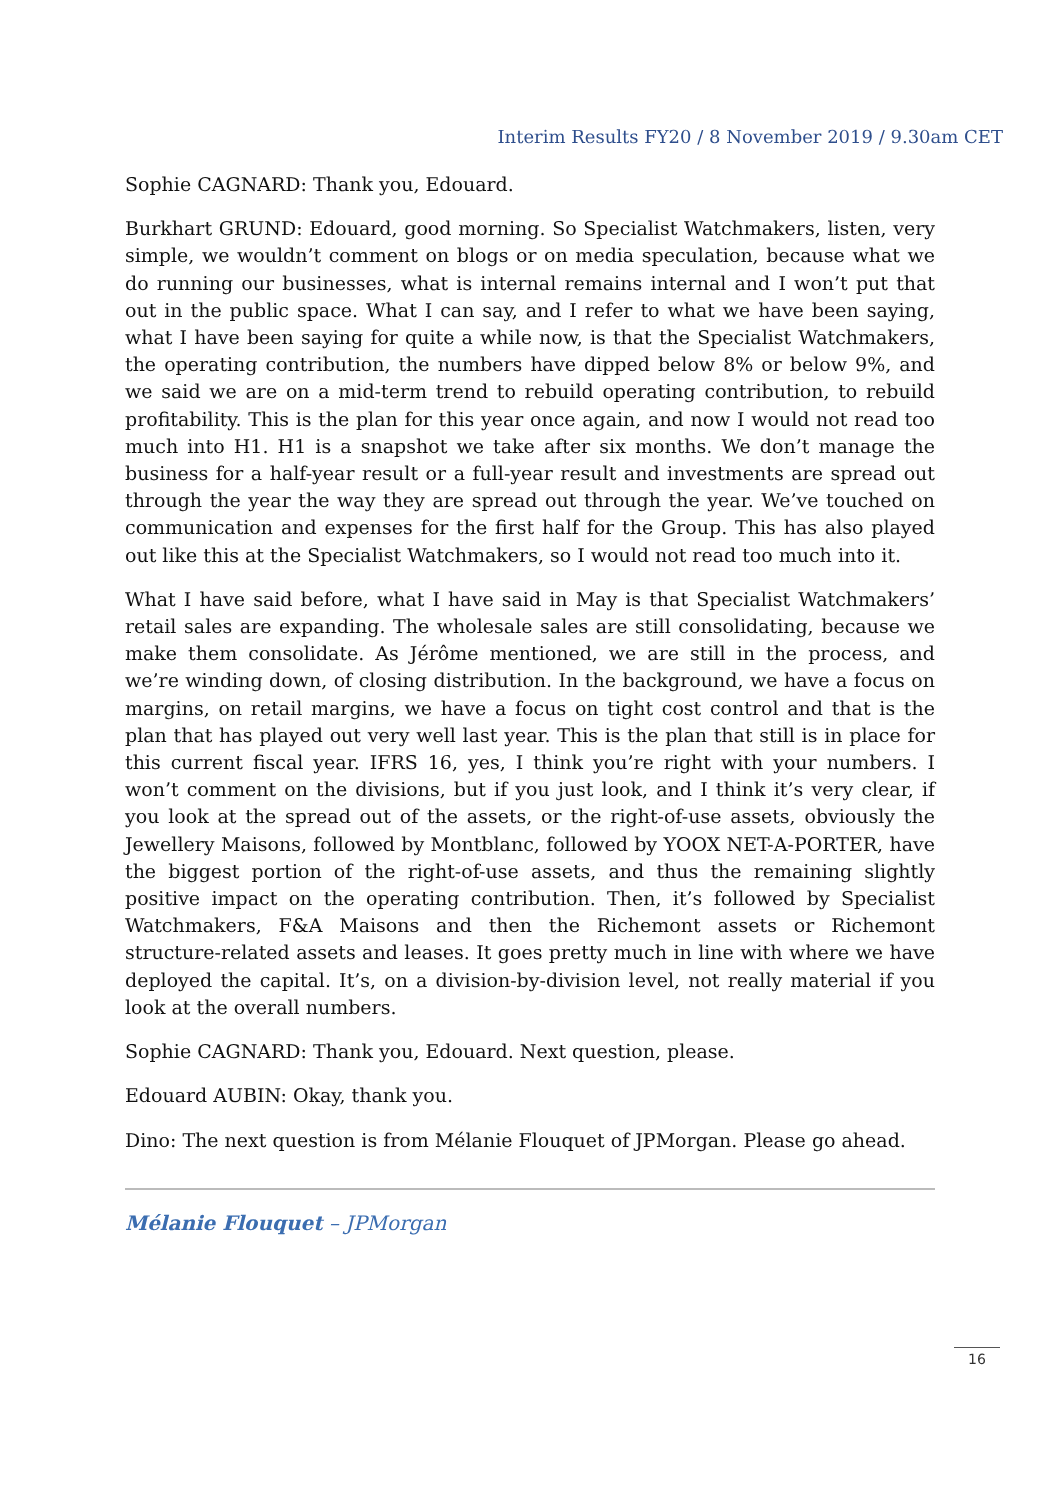Interim Results FY20 / 8 November 2019 / 9.30am CET
Sophie CAGNARD: Thank you, Edouard.
Burkhart GRUND: Edouard, good morning. So Specialist Watchmakers, listen, very simple, we wouldn’t comment on blogs or on media speculation, because what we do running our businesses, what is internal remains internal and I won’t put that out in the public space. What I can say, and I refer to what we have been saying, what I have been saying for quite a while now, is that the Specialist Watchmakers, the operating contribution, the numbers have dipped below 8% or below 9%, and we said we are on a mid-term trend to rebuild operating contribution, to rebuild profitability. This is the plan for this year once again, and now I would not read too much into H1. H1 is a snapshot we take after six months. We don’t manage the business for a half-year result or a full-year result and investments are spread out through the year the way they are spread out through the year. We’ve touched on communication and expenses for the first half for the Group. This has also played out like this at the Specialist Watchmakers, so I would not read too much into it.
What I have said before, what I have said in May is that Specialist Watchmakers’ retail sales are expanding. The wholesale sales are still consolidating, because we make them consolidate. As Jérôme mentioned, we are still in the process, and we’re winding down, of closing distribution. In the background, we have a focus on margins, on retail margins, we have a focus on tight cost control and that is the plan that has played out very well last year. This is the plan that still is in place for this current fiscal year. IFRS 16, yes, I think you’re right with your numbers. I won’t comment on the divisions, but if you just look, and I think it’s very clear, if you look at the spread out of the assets, or the right-of-use assets, obviously the Jewellery Maisons, followed by Montblanc, followed by YOOX NET-A-PORTER, have the biggest portion of the right-of-use assets, and thus the remaining slightly positive impact on the operating contribution. Then, it’s followed by Specialist Watchmakers, F&A Maisons and then the Richemont assets or Richemont structure-related assets and leases. It goes pretty much in line with where we have deployed the capital. It’s, on a division-by-division level, not really material if you look at the overall numbers.
Sophie CAGNARD: Thank you, Edouard. Next question, please.
Edouard AUBIN: Okay, thank you.
Dino: The next question is from Mélanie Flouquet of JPMorgan. Please go ahead.
Mélanie Flouquet – JPMorgan
16